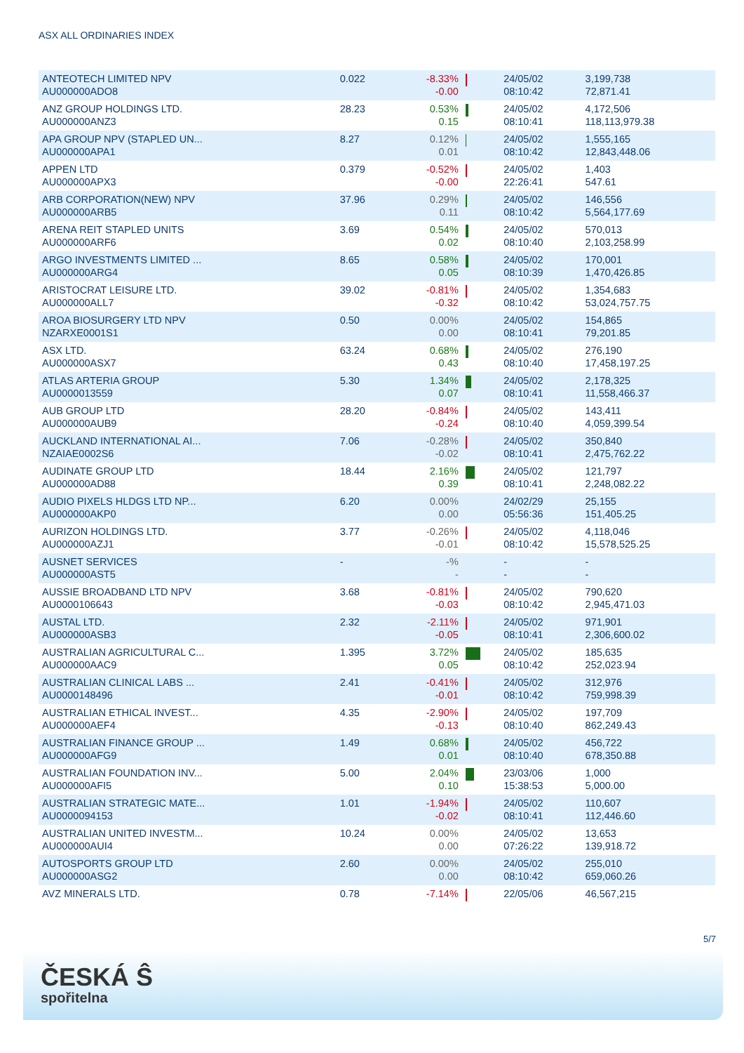ASX ALL ORDINARIES INDEX
| ANTEOTECH LIMITED NPV AU000000ADO8 | 0.022 | -8.33% -0.00 | | 24/05/02 08:10:42 | 3,199,738 72,871.41 |
| ANZ GROUP HOLDINGS LTD. AU000000ANZ3 | 28.23 | 0.53% 0.15 | | 24/05/02 08:10:41 | 4,172,506 118,113,979.38 |
| APA GROUP NPV (STAPLED UN... AU000000APA1 | 8.27 | 0.12% 0.01 | | 24/05/02 08:10:42 | 1,555,165 12,843,448.06 |
| APPEN LTD AU000000APX3 | 0.379 | -0.52% -0.00 | | 24/05/02 22:26:41 | 1,403 547.61 |
| ARB CORPORATION(NEW) NPV AU000000ARB5 | 37.96 | 0.29% 0.11 | | 24/05/02 08:10:42 | 146,556 5,564,177.69 |
| ARENA REIT STAPLED UNITS AU000000ARF6 | 3.69 | 0.54% 0.02 | | 24/05/02 08:10:40 | 570,013 2,103,258.99 |
| ARGO INVESTMENTS LIMITED ... AU000000ARG4 | 8.65 | 0.58% 0.05 | | 24/05/02 08:10:39 | 170,001 1,470,426.85 |
| ARISTOCRAT LEISURE LTD. AU000000ALL7 | 39.02 | -0.81% -0.32 | | 24/05/02 08:10:42 | 1,354,683 53,024,757.75 |
| AROA BIOSURGERY LTD NPV NZARXE0001S1 | 0.50 | 0.00% 0.00 | | 24/05/02 08:10:41 | 154,865 79,201.85 |
| ASX LTD. AU000000ASX7 | 63.24 | 0.68% 0.43 | | 24/05/02 08:10:40 | 276,190 17,458,197.25 |
| ATLAS ARTERIA GROUP AU0000013559 | 5.30 | 1.34% 0.07 | | 24/05/02 08:10:41 | 2,178,325 11,558,466.37 |
| AUB GROUP LTD AU000000AUB9 | 28.20 | -0.84% -0.24 | | 24/05/02 08:10:40 | 143,411 4,059,399.54 |
| AUCKLAND INTERNATIONAL AI... NZAIAE0002S6 | 7.06 | -0.28% -0.02 | | 24/05/02 08:10:41 | 350,840 2,475,762.22 |
| AUDINATE GROUP LTD AU000000AD88 | 18.44 | 2.16% 0.39 | | 24/05/02 08:10:41 | 121,797 2,248,082.22 |
| AUDIO PIXELS HLDGS LTD NP... AU000000AKP0 | 6.20 | 0.00% 0.00 | | 24/02/29 05:56:36 | 25,155 151,405.25 |
| AURIZON HOLDINGS LTD. AU000000AZJ1 | 3.77 | -0.26% -0.01 | | 24/05/02 08:10:42 | 4,118,046 15,578,525.25 |
| AUSNET SERVICES AU000000AST5 | - | -% - | | - - | - - |
| AUSSIE BROADBAND LTD NPV AU0000106643 | 3.68 | -0.81% -0.03 | | 24/05/02 08:10:42 | 790,620 2,945,471.03 |
| AUSTAL LTD. AU000000ASB3 | 2.32 | -2.11% -0.05 | | 24/05/02 08:10:41 | 971,901 2,306,600.02 |
| AUSTRALIAN AGRICULTURAL C... AU000000AAC9 | 1.395 | 3.72% 0.05 | | 24/05/02 08:10:42 | 185,635 252,023.94 |
| AUSTRALIAN CLINICAL LABS ... AU0000148496 | 2.41 | -0.41% -0.01 | | 24/05/02 08:10:42 | 312,976 759,998.39 |
| AUSTRALIAN ETHICAL INVEST... AU000000AEF4 | 4.35 | -2.90% -0.13 | | 24/05/02 08:10:40 | 197,709 862,249.43 |
| AUSTRALIAN FINANCE GROUP ... AU000000AFG9 | 1.49 | 0.68% 0.01 | | 24/05/02 08:10:40 | 456,722 678,350.88 |
| AUSTRALIAN FOUNDATION INV... AU000000AFI5 | 5.00 | 2.04% 0.10 | | 23/03/06 15:38:53 | 1,000 5,000.00 |
| AUSTRALIAN STRATEGIC MATE... AU0000094153 | 1.01 | -1.94% -0.02 | | 24/05/02 08:10:41 | 110,607 112,446.60 |
| AUSTRALIAN UNITED INVESTM... AU000000AUI4 | 10.24 | 0.00% 0.00 | | 24/05/02 07:26:22 | 13,653 139,918.72 |
| AUTOSPORTS GROUP LTD AU000000ASG2 | 2.60 | 0.00% 0.00 | | 24/05/02 08:10:42 | 255,010 659,060.26 |
| AVZ MINERALS LTD. | 0.78 | -7.14% | | 22/05/06 | 46,567,215 |
5/7
ČESKÁ Ŝ
spořitelna